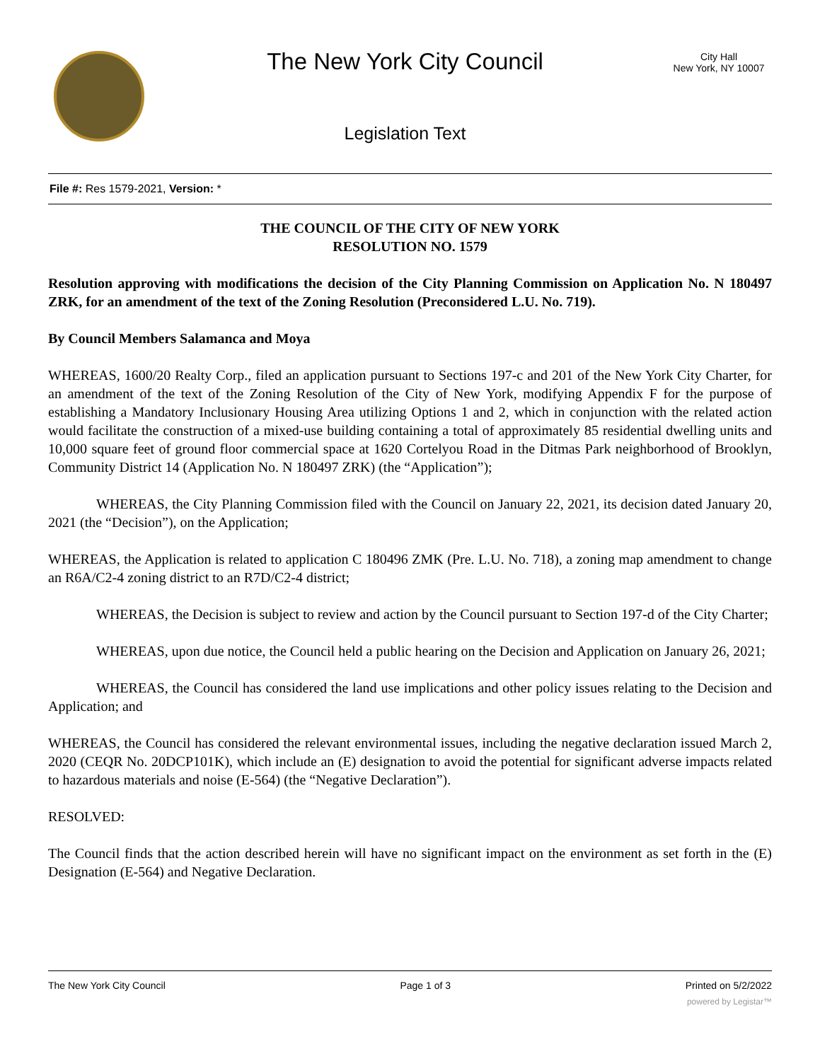The New York City Council
Legislation Text
City Hall
New York, NY 10007
File #: Res 1579-2021, Version: *
THE COUNCIL OF THE CITY OF NEW YORK
RESOLUTION NO. 1579
Resolution approving with modifications the decision of the City Planning Commission on Application No. N 180497 ZRK, for an amendment of the text of the Zoning Resolution (Preconsidered L.U. No. 719).
By Council Members Salamanca and Moya
WHEREAS, 1600/20 Realty Corp., filed an application pursuant to Sections 197-c and 201 of the New York City Charter, for an amendment of the text of the Zoning Resolution of the City of New York, modifying Appendix F for the purpose of establishing a Mandatory Inclusionary Housing Area utilizing Options 1 and 2, which in conjunction with the related action would facilitate the construction of a mixed-use building containing a total of approximately 85 residential dwelling units and 10,000 square feet of ground floor commercial space at 1620 Cortelyou Road in the Ditmas Park neighborhood of Brooklyn, Community District 14 (Application No. N 180497 ZRK) (the “Application”);
WHEREAS, the City Planning Commission filed with the Council on January 22, 2021, its decision dated January 20, 2021 (the “Decision”), on the Application;
WHEREAS, the Application is related to application C 180496 ZMK (Pre. L.U. No. 718), a zoning map amendment to change an R6A/C2-4 zoning district to an R7D/C2-4 district;
WHEREAS, the Decision is subject to review and action by the Council pursuant to Section 197-d of the City Charter;
WHEREAS, upon due notice, the Council held a public hearing on the Decision and Application on January 26, 2021;
WHEREAS, the Council has considered the land use implications and other policy issues relating to the Decision and Application; and
WHEREAS, the Council has considered the relevant environmental issues, including the negative declaration issued March 2, 2020 (CEQR No. 20DCP101K), which include an (E) designation to avoid the potential for significant adverse impacts related to hazardous materials and noise (E-564) (the “Negative Declaration”).
RESOLVED:
The Council finds that the action described herein will have no significant impact on the environment as set forth in the (E) Designation (E-564) and Negative Declaration.
The New York City Council Page 1 of 3 Printed on 5/2/2022
powered by Legistar™